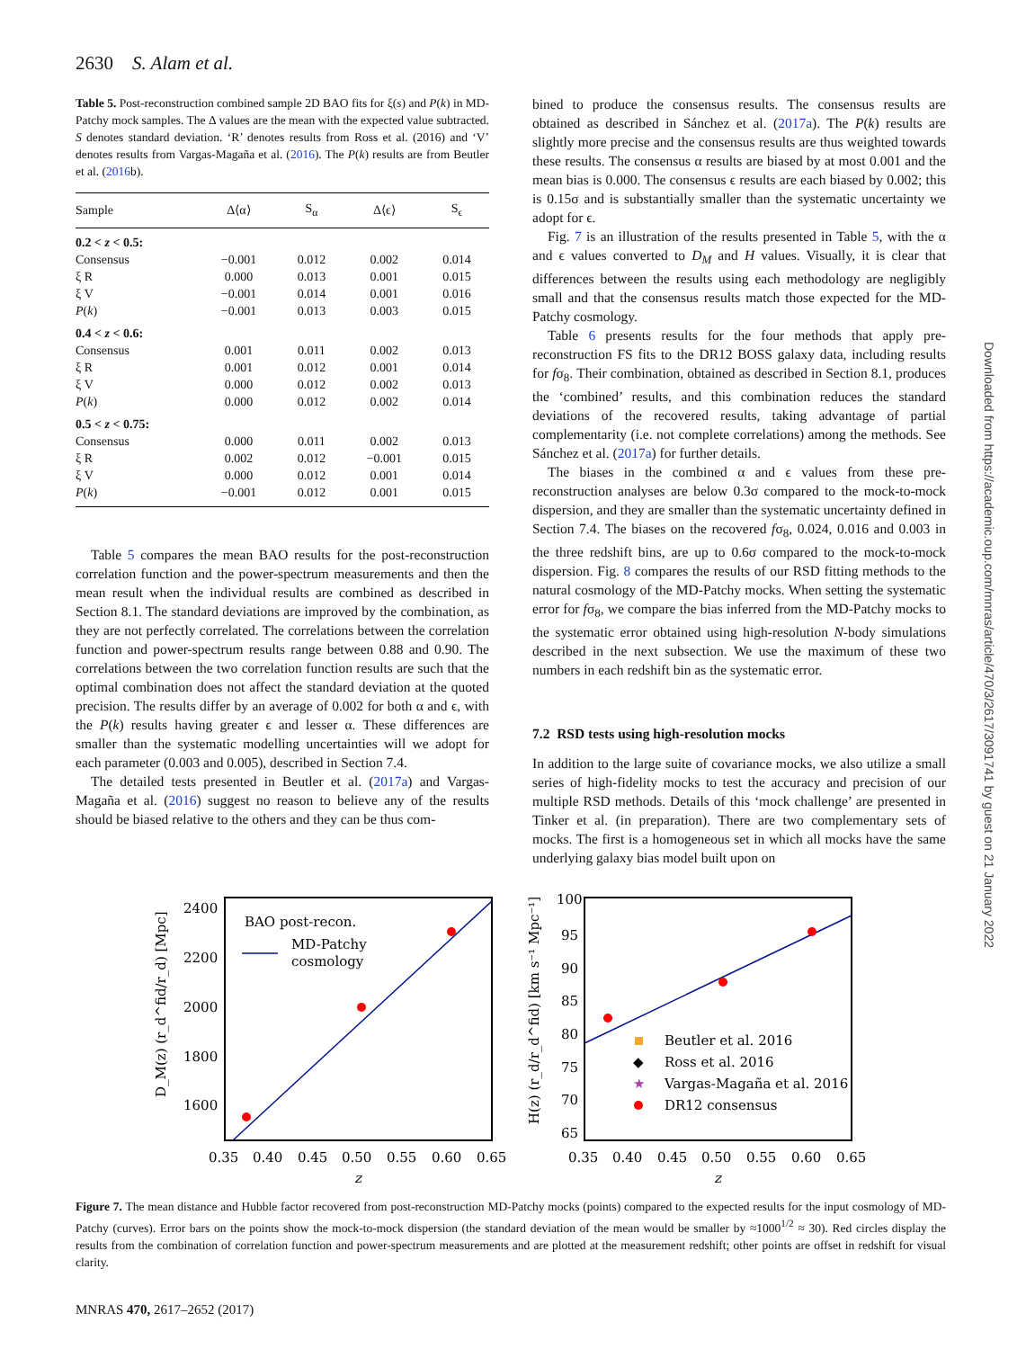2630 S. Alam et al.
Table 5. Post-reconstruction combined sample 2D BAO fits for ξ(s) and P(k) in MD-Patchy mock samples. The Δ values are the mean with the expected value subtracted. S denotes standard deviation. ‘R’ denotes results from Ross et al. (2016) and ‘V’ denotes results from Vargas-Magaña et al. (2016). The P(k) results are from Beutler et al. (2016b).
| Sample | Δ⟨α⟩ | S<sub>α</sub> | Δ⟨ϵ⟩ | S<sub>ϵ</sub> |
| --- | --- | --- | --- | --- |
| 0.2 < z < 0.5: | | | | |
| Consensus | −0.001 | 0.012 | 0.002 | 0.014 |
| ξ R | 0.000 | 0.013 | 0.001 | 0.015 |
| ξ V | −0.001 | 0.014 | 0.001 | 0.016 |
| P ( k ) | −0.001 | 0.013 | 0.003 | 0.015 |
| 0.4 < z < 0.6: | | | | |
| Consensus | 0.001 | 0.011 | 0.002 | 0.013 |
| ξ R | 0.001 | 0.012 | 0.001 | 0.014 |
| ξ V | 0.000 | 0.012 | 0.002 | 0.013 |
| P ( k ) | 0.000 | 0.012 | 0.002 | 0.014 |
| 0.5 < z < 0.75: | | | | |
| Consensus | 0.000 | 0.011 | 0.002 | 0.013 |
| ξ R | 0.002 | 0.012 | −0.001 | 0.015 |
| ξ V | 0.000 | 0.012 | 0.001 | 0.014 |
| P ( k ) | −0.001 | 0.012 | 0.001 | 0.015 |
Table 5 compares the mean BAO results for the post-reconstruction correlation function and the power-spectrum measurements and then the mean result when the individual results are combined as described in Section 8.1. The standard deviations are improved by the combination, as they are not perfectly correlated. The correlations between the correlation function and power-spectrum results range between 0.88 and 0.90. The correlations between the two correlation function results are such that the optimal combination does not affect the standard deviation at the quoted precision. The results differ by an average of 0.002 for both α and ϵ, with the P(k) results having greater ϵ and lesser α. These differences are smaller than the systematic modelling uncertainties will we adopt for each parameter (0.003 and 0.005), described in Section 7.4.
The detailed tests presented in Beutler et al. (2017a) and Vargas-Magaña et al. (2016) suggest no reason to believe any of the results should be biased relative to the others and they can be thus com-
bined to produce the consensus results. The consensus results are obtained as described in Sánchez et al. (2017a). The P(k) results are slightly more precise and the consensus results are thus weighted towards these results. The consensus α results are biased by at most 0.001 and the mean bias is 0.000. The consensus ϵ results are each biased by 0.002; this is 0.15σ and is substantially smaller than the systematic uncertainty we adopt for ϵ.
Fig. 7 is an illustration of the results presented in Table 5, with the α and ϵ values converted to D<sub>M</sub> and H values. Visually, it is clear that differences between the results using each methodology are negligibly small and that the consensus results match those expected for the MD-Patchy cosmology.
Table 6 presents results for the four methods that apply pre-reconstruction FS fits to the DR12 BOSS galaxy data, including results for fσ<sub>8</sub>. Their combination, obtained as described in Section 8.1, produces the ‘combined’ results, and this combination reduces the standard deviations of the recovered results, taking advantage of partial complementarity (i.e. not complete correlations) among the methods. See Sánchez et al. (2017a) for further details.
The biases in the combined α and ϵ values from these pre-reconstruction analyses are below 0.3σ compared to the mock-to-mock dispersion, and they are smaller than the systematic uncertainty defined in Section 7.4. The biases on the recovered fσ<sub>8</sub>, 0.024, 0.016 and 0.003 in the three redshift bins, are up to 0.6σ compared to the mock-to-mock dispersion. Fig. 8 compares the results of our RSD fitting methods to the natural cosmology of the MD-Patchy mocks. When setting the systematic error for fσ<sub>8</sub>, we compare the bias inferred from the MD-Patchy mocks to the systematic error obtained using high-resolution N-body simulations described in the next subsection. We use the maximum of these two numbers in each redshift bin as the systematic error.
7.2 RSD tests using high-resolution mocks
In addition to the large suite of covariance mocks, we also utilize a small series of high-fidelity mocks to test the accuracy and precision of our multiple RSD methods. Details of this ‘mock challenge’ are presented in Tinker et al. (in preparation). There are two complementary sets of mocks. The first is a homogeneous set in which all mocks have the same underlying galaxy bias model built upon on
2400
2200
2000
1800
1600
0.35
0.40
0.45
0.50
0.55
0.60
0.65
z
D_M(z) (r_d^fid/r_d) [Mpc]
BAO post-recon.
MD-Patchy
cosmology
100
95
90
85
80
75
70
65
0.35
0.40
0.45
0.50
0.55
0.60
0.65
z
H(z) (r_d/r_d^fid) [km s⁻¹ Mpc⁻¹]
Beutler et al. 2016
◆
Ross et al. 2016
★
Vargas-Magaña et al. 2016
DR12 consensus
Figure 7. The mean distance and Hubble factor recovered from post-reconstruction MD-Patchy mocks (points) compared to the expected results for the input cosmology of MD-Patchy (curves). Error bars on the points show the mock-to-mock dispersion (the standard deviation of the mean would be smaller by ≈1000<sup>1/2</sup> ≈ 30). Red circles display the results from the combination of correlation function and power-spectrum measurements and are plotted at the measurement redshift; other points are offset in redshift for visual clarity.
MNRAS 470, 2617–2652 (2017)
Downloaded from https://academic.oup.com/mnras/article/470/3/2617/3091741 by guest on 21 January 2022